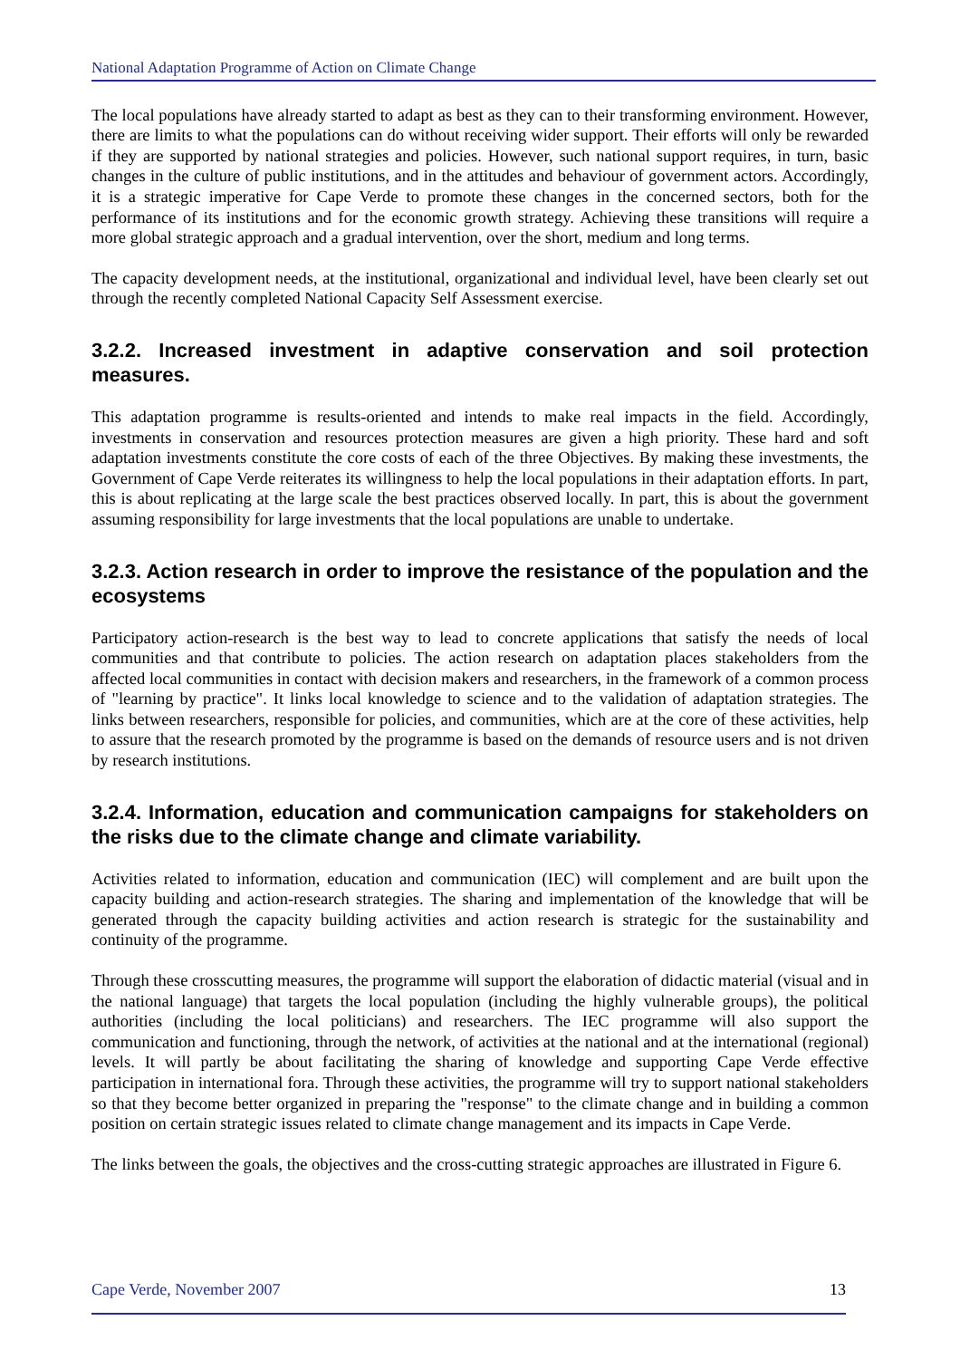National Adaptation Programme of Action on Climate Change
The local populations have already started to adapt as best as they can to their transforming environment. However, there are limits to what the populations can do without receiving wider support. Their efforts will only be rewarded if they are supported by national strategies and policies. However, such national support requires, in turn, basic changes in the culture of public institutions, and in the attitudes and behaviour of government actors. Accordingly, it is a strategic imperative for Cape Verde to promote these changes in the concerned sectors, both for the performance of its institutions and for the economic growth strategy. Achieving these transitions will require a more global strategic approach and a gradual intervention, over the short, medium and long terms.
The capacity development needs, at the institutional, organizational and individual level, have been clearly set out through the recently completed National Capacity Self Assessment exercise.
3.2.2. Increased investment in adaptive conservation and soil protection measures.
This adaptation programme is results-oriented and intends to make real impacts in the field. Accordingly, investments in conservation and resources protection measures are given a high priority. These hard and soft adaptation investments constitute the core costs of each of the three Objectives. By making these investments, the Government of Cape Verde reiterates its willingness to help the local populations in their adaptation efforts. In part, this is about replicating at the large scale the best practices observed locally. In part, this is about the government assuming responsibility for large investments that the local populations are unable to undertake.
3.2.3. Action research in order to improve the resistance of the population and the ecosystems
Participatory action-research is the best way to lead to concrete applications that satisfy the needs of local communities and that contribute to policies. The action research on adaptation places stakeholders from the affected local communities in contact with decision makers and researchers, in the framework of a common process of "learning by practice". It links local knowledge to science and to the validation of adaptation strategies. The links between researchers, responsible for policies, and communities, which are at the core of these activities, help to assure that the research promoted by the programme is based on the demands of resource users and is not driven by research institutions.
3.2.4. Information, education and communication campaigns for stakeholders on the risks due to the climate change and climate variability.
Activities related to information, education and communication (IEC) will complement and are built upon the capacity building and action-research strategies. The sharing and implementation of the knowledge that will be generated through the capacity building activities and action research is strategic for the sustainability and continuity of the programme.
Through these crosscutting measures, the programme will support the elaboration of didactic material (visual and in the national language) that targets the local population (including the highly vulnerable groups), the political authorities (including the local politicians) and researchers. The IEC programme will also support the communication and functioning, through the network, of activities at the national and at the international (regional) levels. It will partly be about facilitating the sharing of knowledge and supporting Cape Verde effective participation in international fora. Through these activities, the programme will try to support national stakeholders so that they become better organized in preparing the "response" to the climate change and in building a common position on certain strategic issues related to climate change management and its impacts in Cape Verde.
The links between the goals, the objectives and the cross-cutting strategic approaches are illustrated in Figure 6.
Cape Verde, November 2007 13